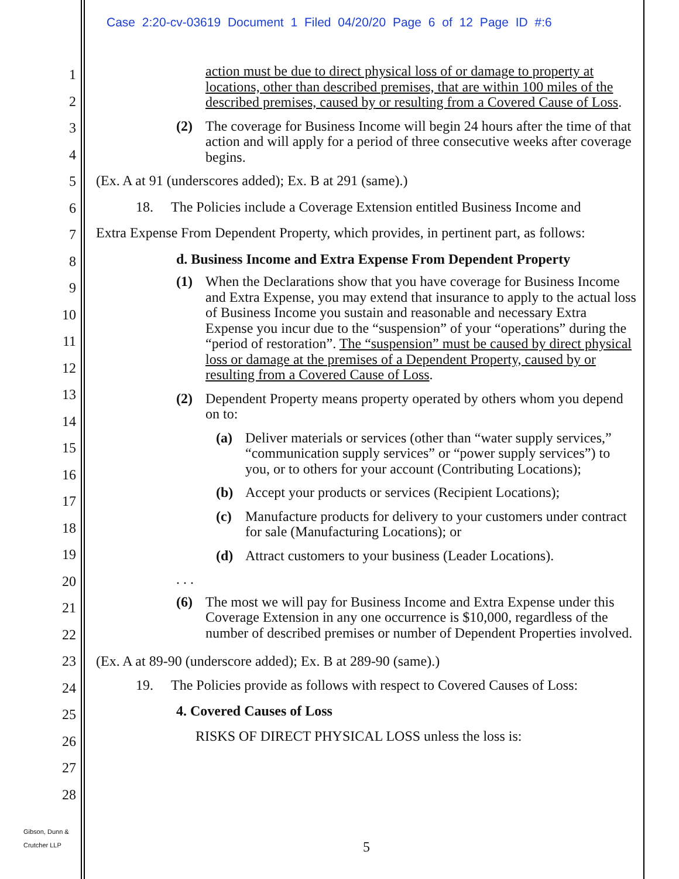Case 2:20-cv-03619 Document 1 Filed 04/20/20 Page 6 of 12 Page ID #:6
1
2
3
4
5
6
7
8
9
10
11
12
13
14
15
16
17
18
19
20
21
22
23
24
25
26
27
28
Gibson, Dunn &
Crutcher LLP
action must be due to direct physical loss of or damage to property at locations, other than described premises, that are within 100 miles of the described premises, caused by or resulting from a Covered Cause of Loss.
(2) The coverage for Business Income will begin 24 hours after the time of that action and will apply for a period of three consecutive weeks after coverage begins.
(Ex. A at 91 (underscores added); Ex. B at 291 (same).)
18. The Policies include a Coverage Extension entitled Business Income and
Extra Expense From Dependent Property, which provides, in pertinent part, as follows:
d. Business Income and Extra Expense From Dependent Property
(1) When the Declarations show that you have coverage for Business Income and Extra Expense, you may extend that insurance to apply to the actual loss of Business Income you sustain and reasonable and necessary Extra Expense you incur due to the “suspension” of your “operations” during the “period of restoration”. The “suspension” must be caused by direct physical loss or damage at the premises of a Dependent Property, caused by or resulting from a Covered Cause of Loss.
(2) Dependent Property means property operated by others whom you depend on to:
(a) Deliver materials or services (other than “water supply services,” “communication supply services” or “power supply services”) to you, or to others for your account (Contributing Locations);
(b) Accept your products or services (Recipient Locations);
(c) Manufacture products for delivery to your customers under contract for sale (Manufacturing Locations); or
(d) Attract customers to your business (Leader Locations).
. . .
(6) The most we will pay for Business Income and Extra Expense under this Coverage Extension in any one occurrence is $10,000, regardless of the number of described premises or number of Dependent Properties involved.
(Ex. A at 89-90 (underscore added); Ex. B at 289-90 (same).)
19. The Policies provide as follows with respect to Covered Causes of Loss:
4. Covered Causes of Loss
RISKS OF DIRECT PHYSICAL LOSS unless the loss is:
5